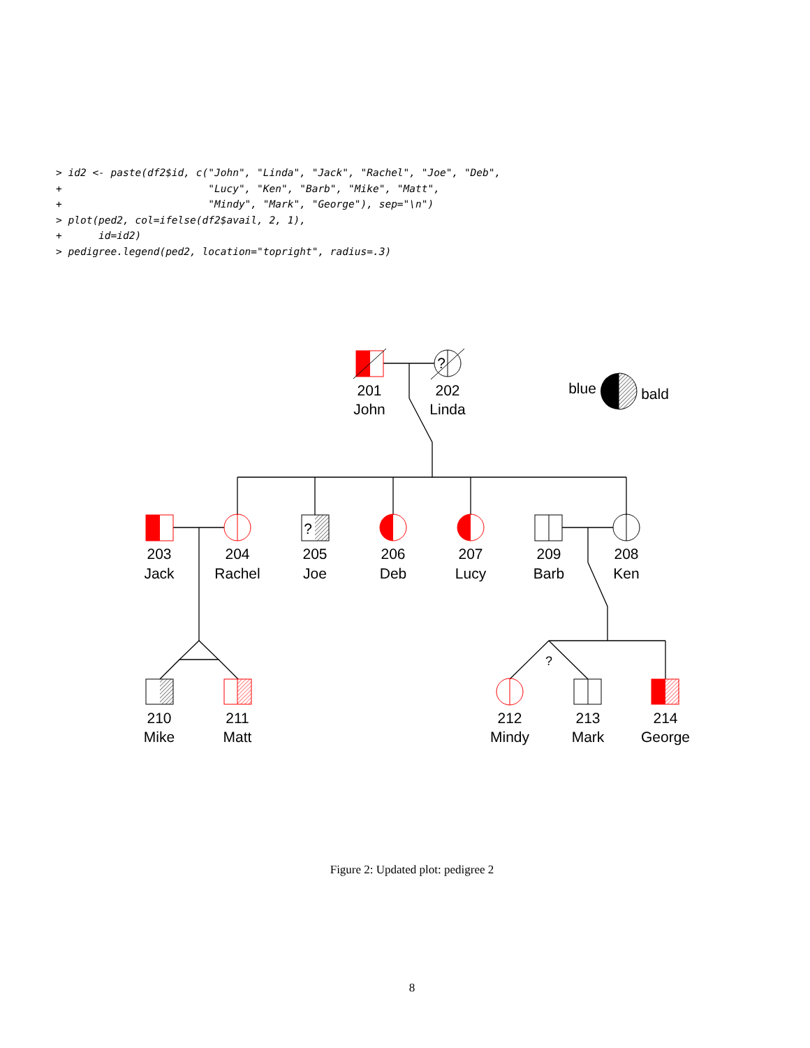> id2 <- paste(df2$id, c("John", "Linda", "Jack", "Rachel", "Joe", "Deb",
+                        "Lucy", "Ken", "Barb", "Mike", "Matt",
+                        "Mindy", "Mark", "George"), sep="\n")
> plot(ped2, col=ifelse(df2$avail, 2, 1),
+      id=id2)
> pedigree.legend(ped2, location="topright", radius=.3)
?
blue
bald
?
?
201
John
202
Linda
203
Jack
204
Rachel
205
Joe
206
Deb
207
Lucy
209
Barb
208
Ken
210
Mike
211
Matt
212
Mindy
213
Mark
214
George
Figure 2: Updated plot: pedigree 2
8